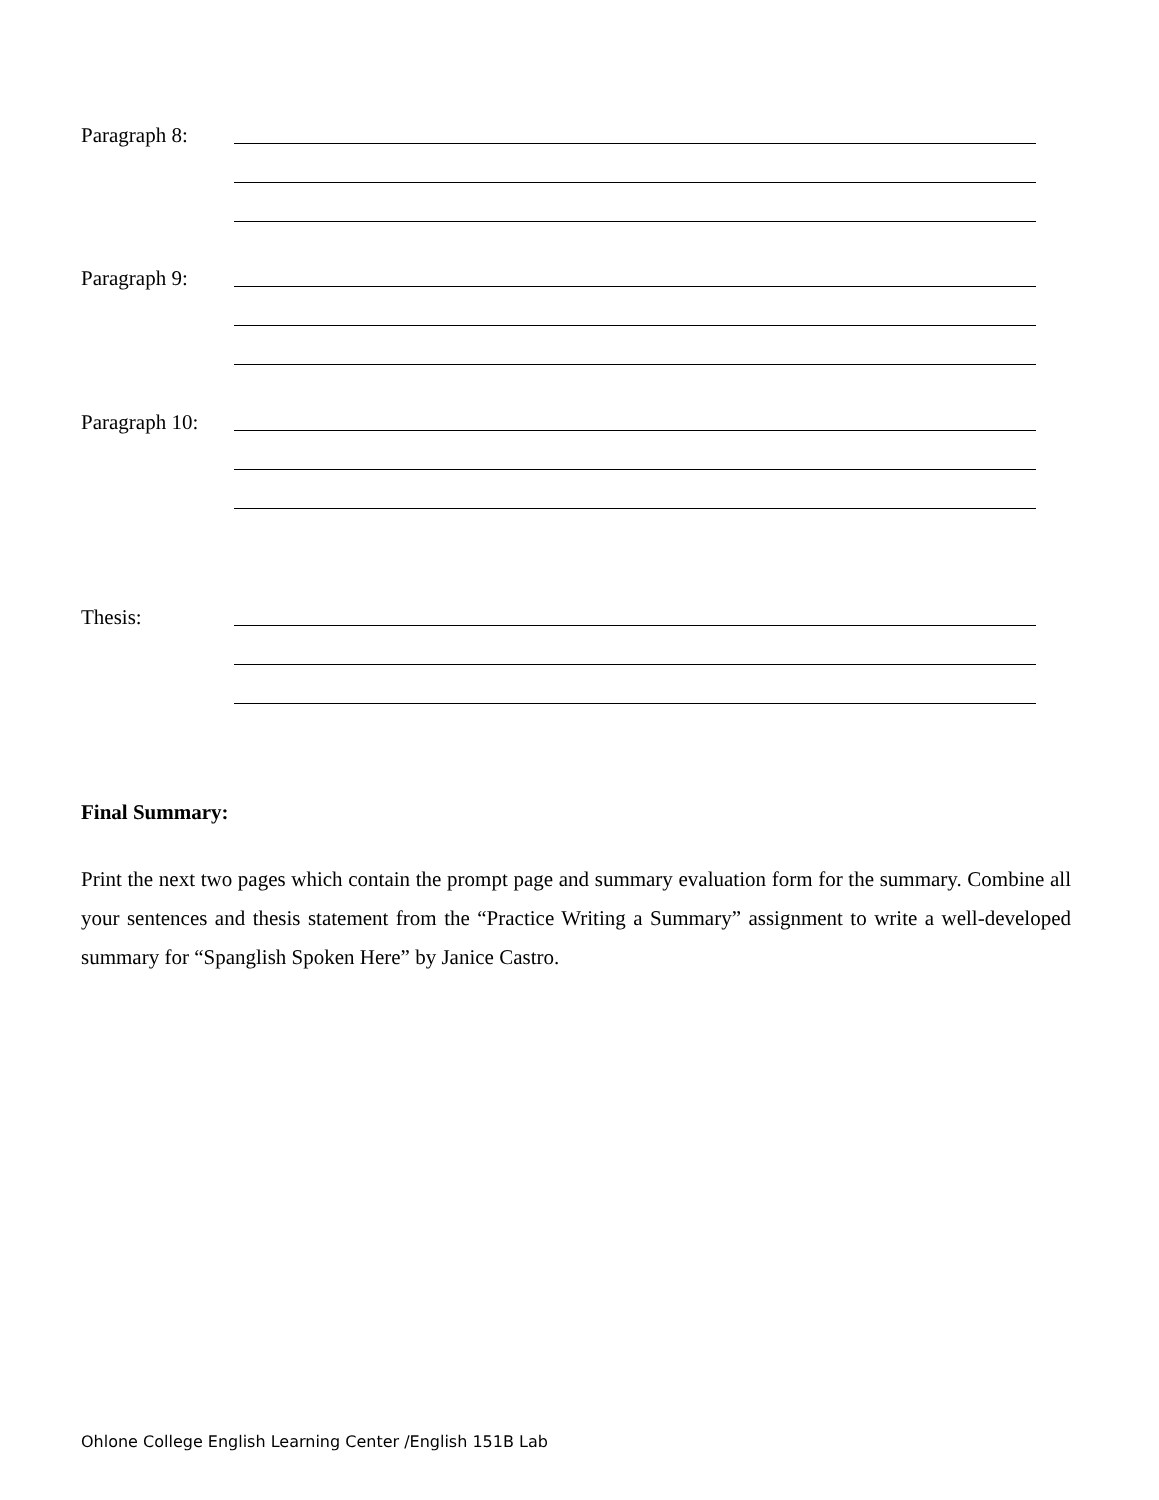Paragraph 8:
Paragraph 9:
Paragraph 10:
Thesis:
Final Summary:
Print the next two pages which contain the prompt page and summary evaluation form for the summary. Combine all your sentences and thesis statement from the “Practice Writing a Summary” assignment to write a well-developed summary for “Spanglish Spoken Here” by Janice Castro.
Ohlone College English Learning Center /English 151B Lab